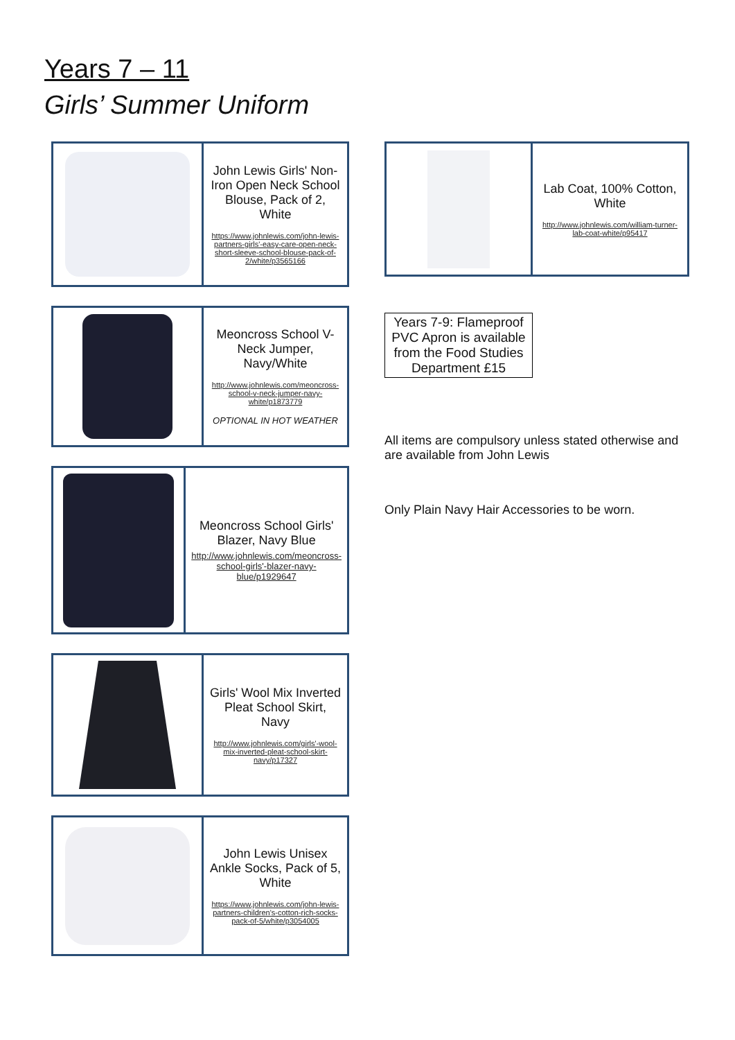Years 7 – 11
Girls’ Summer Uniform
| | John Lewis Girls' Non-Iron Open Neck School Blouse, Pack of 2, White https://www.johnlewis.com/john-lewis-partners-girls'-easy-care-open-neck-short-sleeve-school-blouse-pack-of-2/white/p3565166 |
| | Meoncross School V-Neck Jumper, Navy/White http://www.johnlewis.com/meoncross-school-v-neck-jumper-navy-white/p1873779 OPTIONAL IN HOT WEATHER |
| | Meoncross School Girls' Blazer, Navy Blue http://www.johnlewis.com/meoncross-school-girls'-blazer-navy-blue/p1929647 |
| | Girls' Wool Mix Inverted Pleat School Skirt, Navy http://www.johnlewis.com/girls'-wool-mix-inverted-pleat-school-skirt-navy/p17327 |
| | John Lewis Unisex Ankle Socks, Pack of 5, White https://www.johnlewis.com/john-lewis-partners-children's-cotton-rich-socks-pack-of-5/white/p3054005 |
| | Lab Coat, 100% Cotton, White http://www.johnlewis.com/william-turner-lab-coat-white/p95417 |
Years 7-9: Flameproof PVC Apron is available from the Food Studies Department £15
All items are compulsory unless stated otherwise and are available from John Lewis
Only Plain Navy Hair Accessories to be worn.